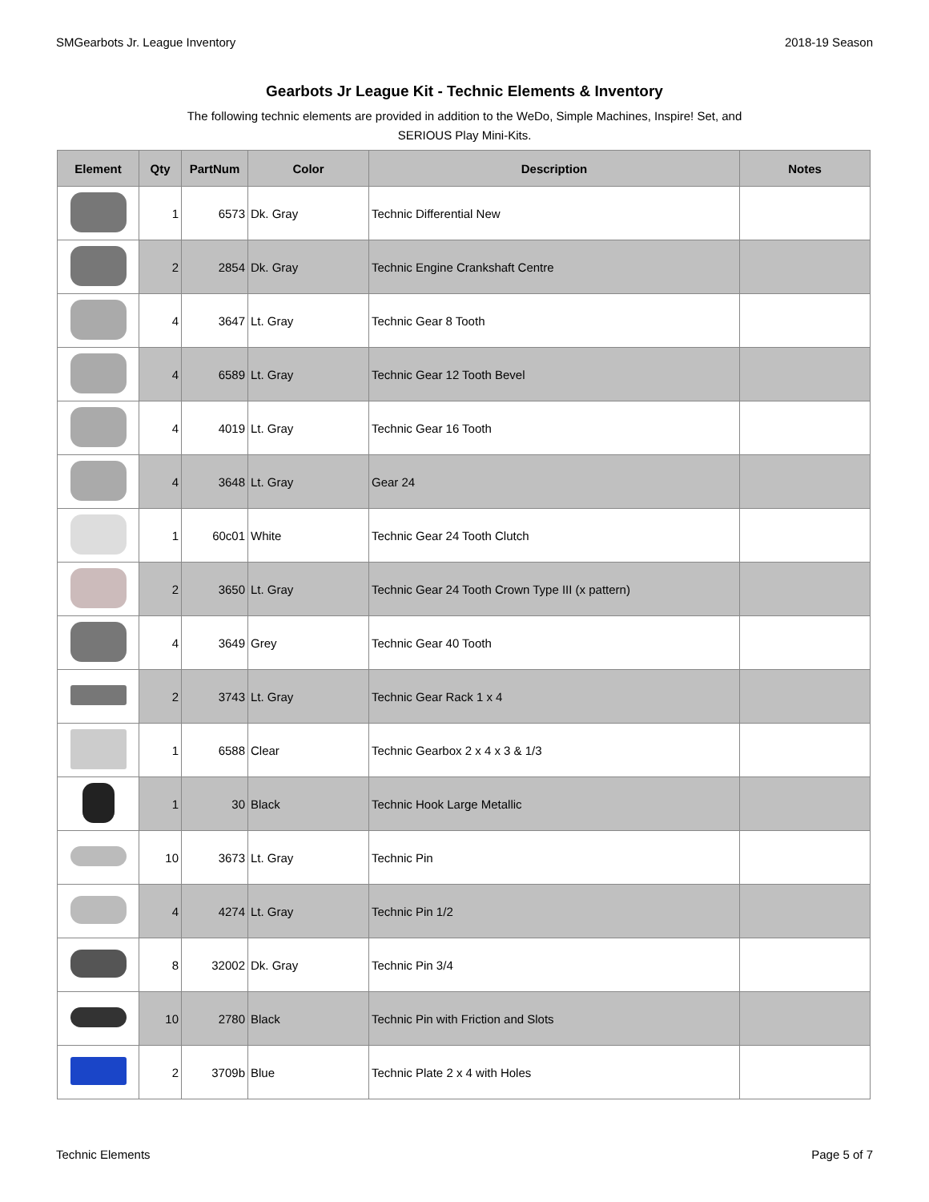SMGearbots Jr. League Inventory 2018-19 Season
Gearbots Jr League Kit - Technic Elements & Inventory
The following technic elements are provided in addition to the WeDo, Simple Machines, Inspire! Set, and
SERIOUS Play Mini-Kits.
| Element | Qty | PartNum | Color | Description | Notes |
| --- | --- | --- | --- | --- | --- |
| | 1 | 6573 | Dk. Gray | Technic Differential New | |
| | 2 | 2854 | Dk. Gray | Technic Engine Crankshaft Centre | |
| | 4 | 3647 | Lt. Gray | Technic Gear 8 Tooth | |
| | 4 | 6589 | Lt. Gray | Technic Gear 12 Tooth Bevel | |
| | 4 | 4019 | Lt. Gray | Technic Gear 16 Tooth | |
| | 4 | 3648 | Lt. Gray | Gear 24 | |
| | 1 | 60c01 | White | Technic Gear 24 Tooth Clutch | |
| | 2 | 3650 | Lt. Gray | Technic Gear 24 Tooth Crown Type III (x pattern) | |
| | 4 | 3649 | Grey | Technic Gear 40 Tooth | |
| | 2 | 3743 | Lt. Gray | Technic Gear Rack 1 x 4 | |
| | 1 | 6588 | Clear | Technic Gearbox 2 x 4 x 3 & 1/3 | |
| | 1 | 30 | Black | Technic Hook Large Metallic | |
| | 10 | 3673 | Lt. Gray | Technic Pin | |
| | 4 | 4274 | Lt. Gray | Technic Pin 1/2 | |
| | 8 | 32002 | Dk. Gray | Technic Pin 3/4 | |
| | 10 | 2780 | Black | Technic Pin with Friction and Slots | |
| | 2 | 3709b | Blue | Technic Plate 2 x 4 with Holes | |
Technic Elements Page 5 of 7